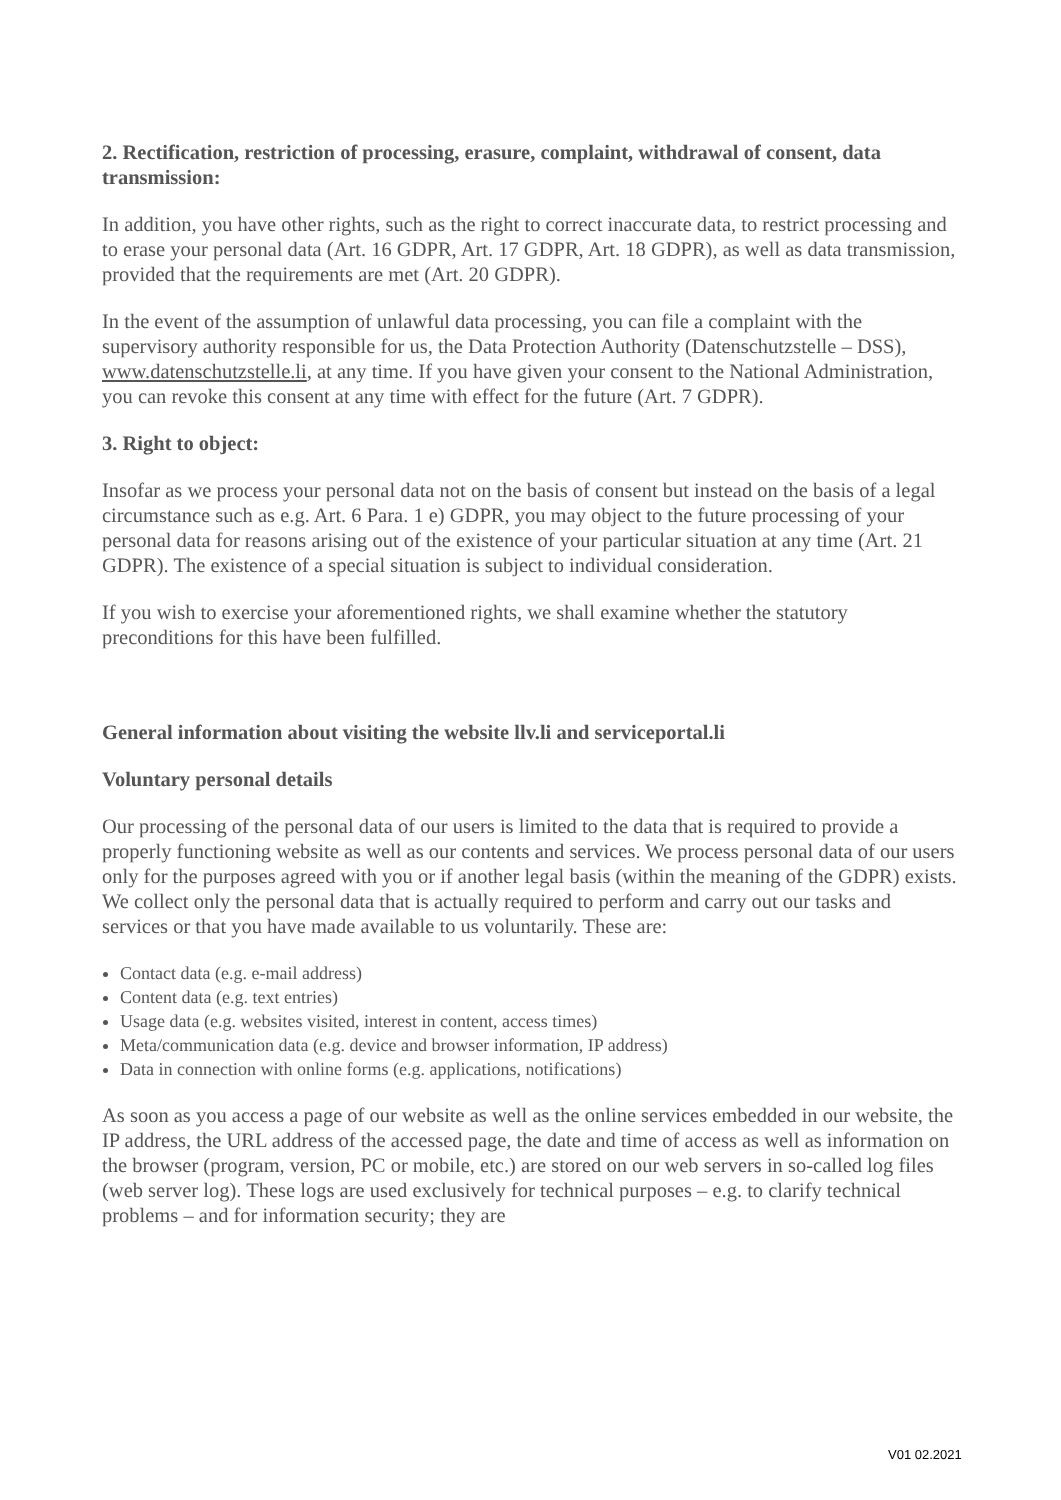2. Rectification, restriction of processing, erasure, complaint, withdrawal of consent, data transmission:
In addition, you have other rights, such as the right to correct inaccurate data, to restrict processing and to erase your personal data (Art. 16 GDPR, Art. 17 GDPR, Art. 18 GDPR), as well as data transmission, provided that the requirements are met (Art. 20 GDPR).
In the event of the assumption of unlawful data processing, you can file a complaint with the supervisory authority responsible for us, the Data Protection Authority (Datenschutzstelle – DSS), www.datenschutzstelle.li, at any time. If you have given your consent to the National Administration, you can revoke this consent at any time with effect for the future (Art. 7 GDPR).
3. Right to object:
Insofar as we process your personal data not on the basis of consent but instead on the basis of a legal circumstance such as e.g. Art. 6 Para. 1 e) GDPR, you may object to the future processing of your personal data for reasons arising out of the existence of your particular situation at any time (Art. 21 GDPR). The existence of a special situation is subject to individual consideration.
If you wish to exercise your aforementioned rights, we shall examine whether the statutory preconditions for this have been fulfilled.
General information about visiting the website llv.li and serviceportal.li
Voluntary personal details
Our processing of the personal data of our users is limited to the data that is required to provide a properly functioning website as well as our contents and services. We process personal data of our users only for the purposes agreed with you or if another legal basis (within the meaning of the GDPR) exists. We collect only the personal data that is actually required to perform and carry out our tasks and services or that you have made available to us voluntarily. These are:
Contact data (e.g. e-mail address)
Content data (e.g. text entries)
Usage data (e.g. websites visited, interest in content, access times)
Meta/communication data (e.g. device and browser information, IP address)
Data in connection with online forms (e.g. applications, notifications)
As soon as you access a page of our website as well as the online services embedded in our website, the IP address, the URL address of the accessed page, the date and time of access as well as information on the browser (program, version, PC or mobile, etc.) are stored on our web servers in so-called log files (web server log). These logs are used exclusively for technical purposes – e.g. to clarify technical problems – and for information security; they are
V01 02.2021